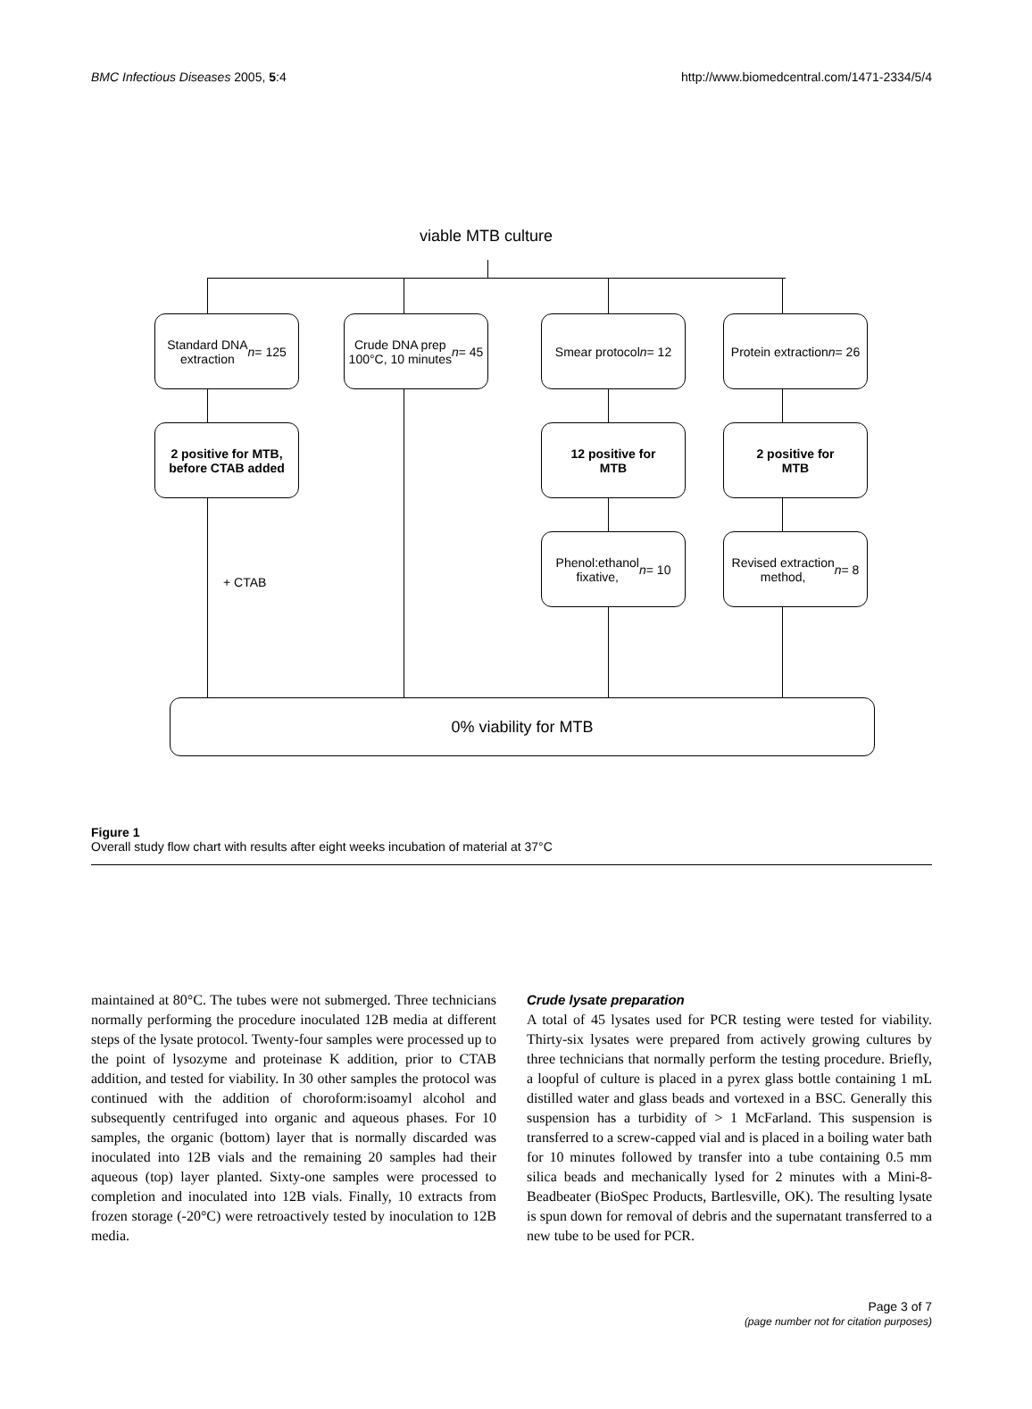BMC Infectious Diseases 2005, 5:4 http://www.biomedcentral.com/1471-2334/5/4
viable MTB culture
Standard DNA
extraction n = 125
Crude DNA prep
100°C, 10 minutes
n = 45
Smear protocol
n = 12
Protein extraction
n = 26
2 positive for MTB,
before CTAB added
12 positive for
MTB
2 positive for
MTB
+ CTAB
Phenol:ethanol
fixative, n = 10
Revised extraction
method, n = 8
0% viability for MTB
Figure 1
Overall study flow chart with results after eight weeks incubation of material at 37°C
maintained at 80°C. The tubes were not submerged. Three technicians normally performing the procedure inoculated 12B media at different steps of the lysate protocol. Twenty-four samples were processed up to the point of lysozyme and proteinase K addition, prior to CTAB addition, and tested for viability. In 30 other samples the protocol was continued with the addition of choroform:isoamyl alcohol and subsequently centrifuged into organic and aqueous phases. For 10 samples, the organic (bottom) layer that is normally discarded was inoculated into 12B vials and the remaining 20 samples had their aqueous (top) layer planted. Sixty-one samples were processed to completion and inoculated into 12B vials. Finally, 10 extracts from frozen storage (-20°C) were retroactively tested by inoculation to 12B media.
Crude lysate preparation
A total of 45 lysates used for PCR testing were tested for viability. Thirty-six lysates were prepared from actively growing cultures by three technicians that normally perform the testing procedure. Briefly, a loopful of culture is placed in a pyrex glass bottle containing 1 mL distilled water and glass beads and vortexed in a BSC. Generally this suspension has a turbidity of > 1 McFarland. This suspension is transferred to a screw-capped vial and is placed in a boiling water bath for 10 minutes followed by transfer into a tube containing 0.5 mm silica beads and mechanically lysed for 2 minutes with a Mini-8-Beadbeater (BioSpec Products, Bartlesville, OK). The resulting lysate is spun down for removal of debris and the supernatant transferred to a new tube to be used for PCR.
Page 3 of 7
(page number not for citation purposes)